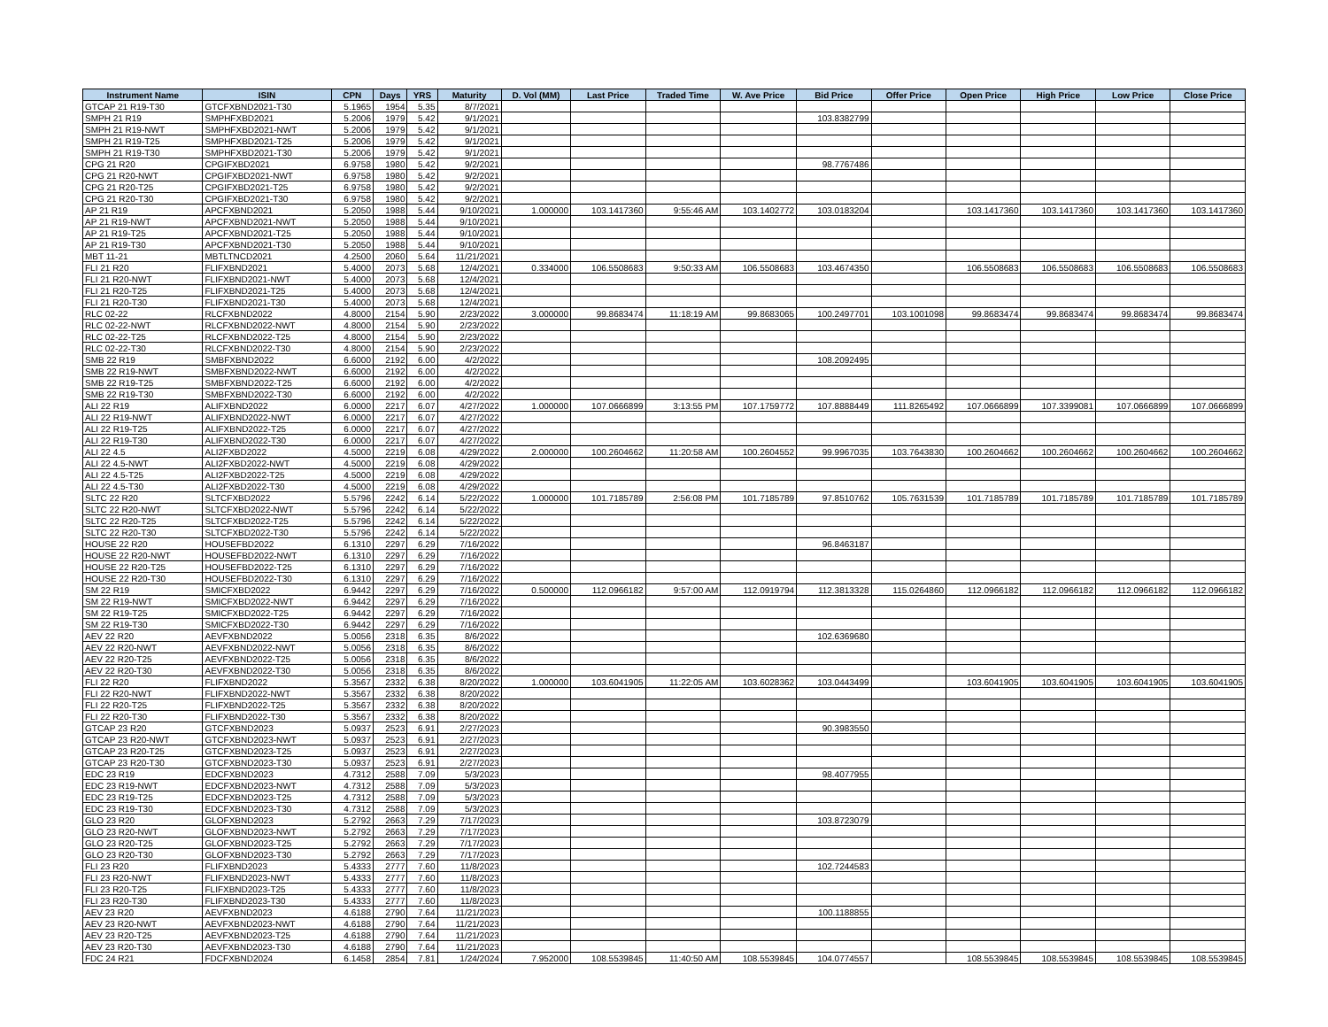| Instrument Name | ISIN | CPN | Days | YRS | Maturity | D. Vol (MM) | Last Price | Traded Time | W. Ave Price | Bid Price | Offer Price | Open Price | High Price | Low Price | Close Price |
| --- | --- | --- | --- | --- | --- | --- | --- | --- | --- | --- | --- | --- | --- | --- | --- |
| GTCAP 21 R19-T30 | GTCFXBND2021-T30 | 5.1965 | 1954 | 5.35 | 8/7/2021 | | | | | | | | | | |
| SMPH 21 R19 | SMPHFXBD2021 | 5.2006 | 1979 | 5.42 | 9/1/2021 | | | | | 103.8382799 | | | | | |
| SMPH 21 R19-NWT | SMPHFXBD2021-NWT | 5.2006 | 1979 | 5.42 | 9/1/2021 | | | | | | | | | | |
| SMPH 21 R19-T25 | SMPHFXBD2021-T25 | 5.2006 | 1979 | 5.42 | 9/1/2021 | | | | | | | | | | |
| SMPH 21 R19-T30 | SMPHFXBD2021-T30 | 5.2006 | 1979 | 5.42 | 9/1/2021 | | | | | | | | | | |
| CPG 21 R20 | CPGIFXBD2021 | 6.9758 | 1980 | 5.42 | 9/2/2021 | | | | | 98.7767486 | | | | | |
| CPG 21 R20-NWT | CPGIFXBD2021-NWT | 6.9758 | 1980 | 5.42 | 9/2/2021 | | | | | | | | | | |
| CPG 21 R20-T25 | CPGIFXBD2021-T25 | 6.9758 | 1980 | 5.42 | 9/2/2021 | | | | | | | | | | |
| CPG 21 R20-T30 | CPGIFXBD2021-T30 | 6.9758 | 1980 | 5.42 | 9/2/2021 | | | | | | | | | | |
| AP 21 R19 | APCFXBND2021 | 5.2050 | 1988 | 5.44 | 9/10/2021 | 1.000000 | 103.1417360 | 9:55:46 AM | 103.1402772 | 103.0183204 | | 103.1417360 | 103.1417360 | 103.1417360 | 103.1417360 |
| AP 21 R19-NWT | APCFXBND2021-NWT | 5.2050 | 1988 | 5.44 | 9/10/2021 | | | | | | | | | | |
| AP 21 R19-T25 | APCFXBND2021-T25 | 5.2050 | 1988 | 5.44 | 9/10/2021 | | | | | | | | | | |
| AP 21 R19-T30 | APCFXBND2021-T30 | 5.2050 | 1988 | 5.44 | 9/10/2021 | | | | | | | | | | |
| MBT 11-21 | MBTLTNCD2021 | 4.2500 | 2060 | 5.64 | 11/21/2021 | | | | | | | | | | |
| FLI 21 R20 | FLIFXBND2021 | 5.4000 | 2073 | 5.68 | 12/4/2021 | 0.334000 | 106.5508683 | 9:50:33 AM | 106.5508683 | 103.4674350 | | 106.5508683 | 106.5508683 | 106.5508683 | 106.5508683 |
| FLI 21 R20-NWT | FLIFXBND2021-NWT | 5.4000 | 2073 | 5.68 | 12/4/2021 | | | | | | | | | | |
| FLI 21 R20-T25 | FLIFXBND2021-T25 | 5.4000 | 2073 | 5.68 | 12/4/2021 | | | | | | | | | | |
| FLI 21 R20-T30 | FLIFXBND2021-T30 | 5.4000 | 2073 | 5.68 | 12/4/2021 | | | | | | | | | | |
| RLC 02-22 | RLCFXBND2022 | 4.8000 | 2154 | 5.90 | 2/23/2022 | 3.000000 | 99.8683474 | 11:18:19 AM | 99.8683065 | 100.2497701 | 103.1001098 | 99.8683474 | 99.8683474 | 99.8683474 | 99.8683474 |
| RLC 02-22-NWT | RLCFXBND2022-NWT | 4.8000 | 2154 | 5.90 | 2/23/2022 | | | | | | | | | | |
| RLC 02-22-T25 | RLCFXBND2022-T25 | 4.8000 | 2154 | 5.90 | 2/23/2022 | | | | | | | | | | |
| RLC 02-22-T30 | RLCFXBND2022-T30 | 4.8000 | 2154 | 5.90 | 2/23/2022 | | | | | | | | | | |
| SMB 22 R19 | SMBFXBND2022 | 6.6000 | 2192 | 6.00 | 4/2/2022 | | | | | 108.2092495 | | | | | |
| SMB 22 R19-NWT | SMBFXBND2022-NWT | 6.6000 | 2192 | 6.00 | 4/2/2022 | | | | | | | | | | |
| SMB 22 R19-T25 | SMBFXBND2022-T25 | 6.6000 | 2192 | 6.00 | 4/2/2022 | | | | | | | | | | |
| SMB 22 R19-T30 | SMBFXBND2022-T30 | 6.6000 | 2192 | 6.00 | 4/2/2022 | | | | | | | | | | |
| ALI 22 R19 | ALIFXBND2022 | 6.0000 | 2217 | 6.07 | 4/27/2022 | 1.000000 | 107.0666899 | 3:13:55 PM | 107.1759772 | 107.8888449 | 111.8265492 | 107.0666899 | 107.3399081 | 107.0666899 | 107.0666899 |
| ALI 22 R19-NWT | ALIFXBND2022-NWT | 6.0000 | 2217 | 6.07 | 4/27/2022 | | | | | | | | | | |
| ALI 22 R19-T25 | ALIFXBND2022-T25 | 6.0000 | 2217 | 6.07 | 4/27/2022 | | | | | | | | | | |
| ALI 22 R19-T30 | ALIFXBND2022-T30 | 6.0000 | 2217 | 6.07 | 4/27/2022 | | | | | | | | | | |
| ALI 22 4.5 | ALI2FXBD2022 | 4.5000 | 2219 | 6.08 | 4/29/2022 | 2.000000 | 100.2604662 | 11:20:58 AM | 100.2604552 | 99.9967035 | 103.7643830 | 100.2604662 | 100.2604662 | 100.2604662 | 100.2604662 |
| ALI 22 4.5-NWT | ALI2FXBD2022-NWT | 4.5000 | 2219 | 6.08 | 4/29/2022 | | | | | | | | | | |
| ALI 22 4.5-T25 | ALI2FXBD2022-T25 | 4.5000 | 2219 | 6.08 | 4/29/2022 | | | | | | | | | | |
| ALI 22 4.5-T30 | ALI2FXBD2022-T30 | 4.5000 | 2219 | 6.08 | 4/29/2022 | | | | | | | | | | |
| SLTC 22 R20 | SLTCFXBD2022 | 5.5796 | 2242 | 6.14 | 5/22/2022 | 1.000000 | 101.7185789 | 2:56:08 PM | 101.7185789 | 97.8510762 | 105.7631539 | 101.7185789 | 101.7185789 | 101.7185789 | 101.7185789 |
| SLTC 22 R20-NWT | SLTCFXBD2022-NWT | 5.5796 | 2242 | 6.14 | 5/22/2022 | | | | | | | | | | |
| SLTC 22 R20-T25 | SLTCFXBD2022-T25 | 5.5796 | 2242 | 6.14 | 5/22/2022 | | | | | | | | | | |
| SLTC 22 R20-T30 | SLTCFXBD2022-T30 | 5.5796 | 2242 | 6.14 | 5/22/2022 | | | | | | | | | | |
| HOUSE 22 R20 | HOUSEFBD2022 | 6.1310 | 2297 | 6.29 | 7/16/2022 | | | | | 96.8463187 | | | | | |
| HOUSE 22 R20-NWT | HOUSEFBD2022-NWT | 6.1310 | 2297 | 6.29 | 7/16/2022 | | | | | | | | | | |
| HOUSE 22 R20-T25 | HOUSEFBD2022-T25 | 6.1310 | 2297 | 6.29 | 7/16/2022 | | | | | | | | | | |
| HOUSE 22 R20-T30 | HOUSEFBD2022-T30 | 6.1310 | 2297 | 6.29 | 7/16/2022 | | | | | | | | | | |
| SM 22 R19 | SMICFXBD2022 | 6.9442 | 2297 | 6.29 | 7/16/2022 | 0.500000 | 112.0966182 | 9:57:00 AM | 112.0919794 | 112.3813328 | 115.0264860 | 112.0966182 | 112.0966182 | 112.0966182 | 112.0966182 |
| SM 22 R19-NWT | SMICFXBD2022-NWT | 6.9442 | 2297 | 6.29 | 7/16/2022 | | | | | | | | | | |
| SM 22 R19-T25 | SMICFXBD2022-T25 | 6.9442 | 2297 | 6.29 | 7/16/2022 | | | | | | | | | | |
| SM 22 R19-T30 | SMICFXBD2022-T30 | 6.9442 | 2297 | 6.29 | 7/16/2022 | | | | | | | | | | |
| AEV 22 R20 | AEVFXBND2022 | 5.0056 | 2318 | 6.35 | 8/6/2022 | | | | | 102.6369680 | | | | | |
| AEV 22 R20-NWT | AEVFXBND2022-NWT | 5.0056 | 2318 | 6.35 | 8/6/2022 | | | | | | | | | | |
| AEV 22 R20-T25 | AEVFXBND2022-T25 | 5.0056 | 2318 | 6.35 | 8/6/2022 | | | | | | | | | | |
| AEV 22 R20-T30 | AEVFXBND2022-T30 | 5.0056 | 2318 | 6.35 | 8/6/2022 | | | | | | | | | | |
| FLI 22 R20 | FLIFXBND2022 | 5.3567 | 2332 | 6.38 | 8/20/2022 | 1.000000 | 103.6041905 | 11:22:05 AM | 103.6028362 | 103.0443499 | | 103.6041905 | 103.6041905 | 103.6041905 | 103.6041905 |
| FLI 22 R20-NWT | FLIFXBND2022-NWT | 5.3567 | 2332 | 6.38 | 8/20/2022 | | | | | | | | | | |
| FLI 22 R20-T25 | FLIFXBND2022-T25 | 5.3567 | 2332 | 6.38 | 8/20/2022 | | | | | | | | | | |
| FLI 22 R20-T30 | FLIFXBND2022-T30 | 5.3567 | 2332 | 6.38 | 8/20/2022 | | | | | | | | | | |
| GTCAP 23 R20 | GTCFXBND2023 | 5.0937 | 2523 | 6.91 | 2/27/2023 | | | | | 90.3983550 | | | | | |
| GTCAP 23 R20-NWT | GTCFXBND2023-NWT | 5.0937 | 2523 | 6.91 | 2/27/2023 | | | | | | | | | | |
| GTCAP 23 R20-T25 | GTCFXBND2023-T25 | 5.0937 | 2523 | 6.91 | 2/27/2023 | | | | | | | | | | |
| GTCAP 23 R20-T30 | GTCFXBND2023-T30 | 5.0937 | 2523 | 6.91 | 2/27/2023 | | | | | | | | | | |
| EDC 23 R19 | EDCFXBND2023 | 4.7312 | 2588 | 7.09 | 5/3/2023 | | | | | 98.4077955 | | | | | |
| EDC 23 R19-NWT | EDCFXBND2023-NWT | 4.7312 | 2588 | 7.09 | 5/3/2023 | | | | | | | | | | |
| EDC 23 R19-T25 | EDCFXBND2023-T25 | 4.7312 | 2588 | 7.09 | 5/3/2023 | | | | | | | | | | |
| EDC 23 R19-T30 | EDCFXBND2023-T30 | 4.7312 | 2588 | 7.09 | 5/3/2023 | | | | | | | | | | |
| GLO 23 R20 | GLOFXBND2023 | 5.2792 | 2663 | 7.29 | 7/17/2023 | | | | | 103.8723079 | | | | | |
| GLO 23 R20-NWT | GLOFXBND2023-NWT | 5.2792 | 2663 | 7.29 | 7/17/2023 | | | | | | | | | | |
| GLO 23 R20-T25 | GLOFXBND2023-T25 | 5.2792 | 2663 | 7.29 | 7/17/2023 | | | | | | | | | | |
| GLO 23 R20-T30 | GLOFXBND2023-T30 | 5.2792 | 2663 | 7.29 | 7/17/2023 | | | | | | | | | | |
| FLI 23 R20 | FLIFXBND2023 | 5.4333 | 2777 | 7.60 | 11/8/2023 | | | | | 102.7244583 | | | | | |
| FLI 23 R20-NWT | FLIFXBND2023-NWT | 5.4333 | 2777 | 7.60 | 11/8/2023 | | | | | | | | | | |
| FLI 23 R20-T25 | FLIFXBND2023-T25 | 5.4333 | 2777 | 7.60 | 11/8/2023 | | | | | | | | | | |
| FLI 23 R20-T30 | FLIFXBND2023-T30 | 5.4333 | 2777 | 7.60 | 11/8/2023 | | | | | | | | | | |
| AEV 23 R20 | AEVFXBND2023 | 4.6188 | 2790 | 7.64 | 11/21/2023 | | | | | 100.1188855 | | | | | |
| AEV 23 R20-NWT | AEVFXBND2023-NWT | 4.6188 | 2790 | 7.64 | 11/21/2023 | | | | | | | | | | |
| AEV 23 R20-T25 | AEVFXBND2023-T25 | 4.6188 | 2790 | 7.64 | 11/21/2023 | | | | | | | | | | |
| AEV 23 R20-T30 | AEVFXBND2023-T30 | 4.6188 | 2790 | 7.64 | 11/21/2023 | | | | | | | | | | |
| FDC 24 R21 | FDCFXBND2024 | 6.1458 | 2854 | 7.81 | 1/24/2024 | 7.952000 | 108.5539845 | 11:40:50 AM | 108.5539845 | 104.0774557 | | 108.5539845 | 108.5539845 | 108.5539845 | 108.5539845 |